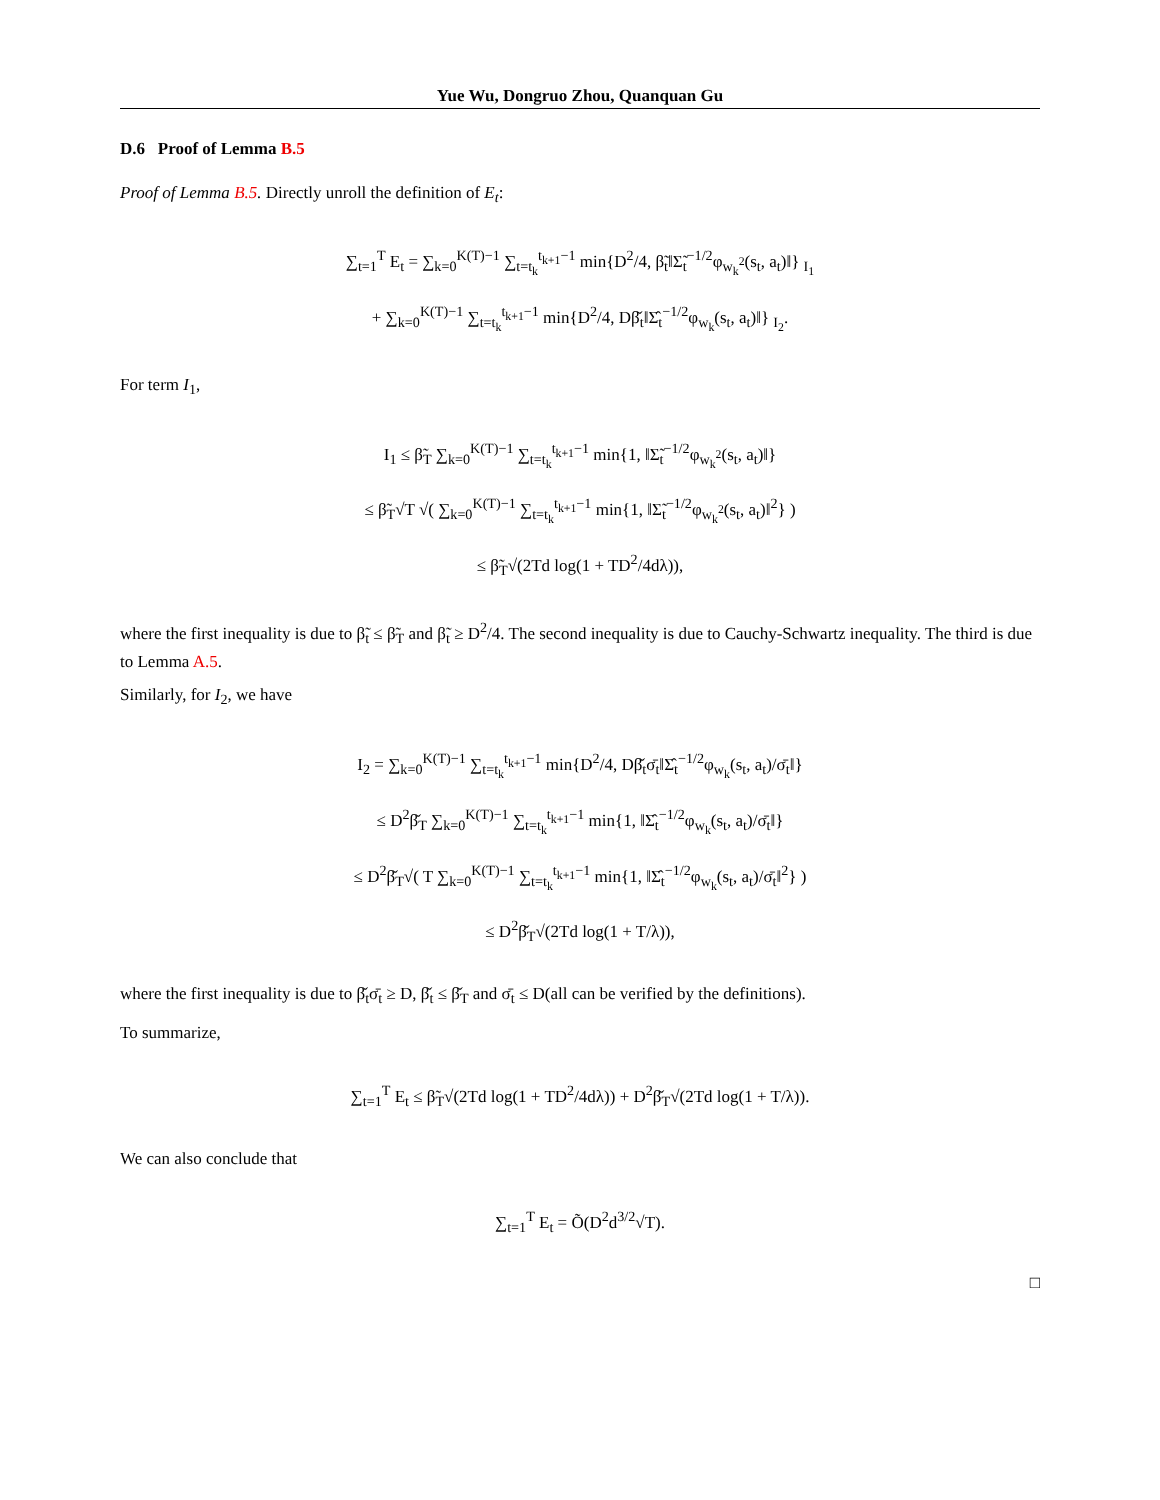Yue Wu, Dongruo Zhou, Quanquan Gu
D.6 Proof of Lemma B.5
Proof of Lemma B.5. Directly unroll the definition of E<sub>t</sub>:
∑<sub>t=1</sub><sup>T</sup> E<sub>t</sub> = ∑<sub>k=0</sub><sup>K(T)−1</sup> ∑<sub>t=t<sub>k</sub></sub><sup>t<sub>k+1</sub>−1</sup> min{D<sup>2</sup>/4, β̃<sub>t</sub>‖Σ̃<sub>t</sub><sup>−1/2</sup>φ<sub>w<sub>k</sub><sup>2</sup></sub>(s<sub>t</sub>, a<sub>t</sub>)‖} <sub>I<sub>1</sub></sub>
+ ∑<sub>k=0</sub><sup>K(T)−1</sup> ∑<sub>t=t<sub>k</sub></sub><sup>t<sub>k+1</sub>−1</sup> min{D<sup>2</sup>/4, Dβ̌<sub>t</sub>‖Σ̂<sub>t</sub><sup>−1/2</sup>φ<sub>w<sub>k</sub></sub>(s<sub>t</sub>, a<sub>t</sub>)‖} <sub>I<sub>2</sub></sub>.
For term I<sub>1</sub>,
I<sub>1</sub> ≤ β̃<sub>T</sub> ∑<sub>k=0</sub><sup>K(T)−1</sup> ∑<sub>t=t<sub>k</sub></sub><sup>t<sub>k+1</sub>−1</sup> min{1, ‖Σ̃<sub>t</sub><sup>−1/2</sup>φ<sub>w<sub>k</sub><sup>2</sup></sub>(s<sub>t</sub>, a<sub>t</sub>)‖}
≤ β̃<sub>T</sub>√T √( ∑<sub>k=0</sub><sup>K(T)−1</sup> ∑<sub>t=t<sub>k</sub></sub><sup>t<sub>k+1</sub>−1</sup> min{1, ‖Σ̃<sub>t</sub><sup>−1/2</sup>φ<sub>w<sub>k</sub><sup>2</sup></sub>(s<sub>t</sub>, a<sub>t</sub>)‖<sup>2</sup>} )
≤ β̃<sub>T</sub>√(2Td log(1 + TD<sup>2</sup>/4dλ)),
where the first inequality is due to β̃<sub>t</sub> ≤ β̃<sub>T</sub> and β̃<sub>t</sub> ≥ D<sup>2</sup>/4. The second inequality is due to Cauchy-Schwartz inequality. The third is due to Lemma A.5.
Similarly, for I<sub>2</sub>, we have
I<sub>2</sub> = ∑<sub>k=0</sub><sup>K(T)−1</sup> ∑<sub>t=t<sub>k</sub></sub><sup>t<sub>k+1</sub>−1</sup> min{D<sup>2</sup>/4, Dβ̌<sub>t</sub>σ̄<sub>t</sub>‖Σ̂<sub>t</sub><sup>−1/2</sup>φ<sub>w<sub>k</sub></sub>(s<sub>t</sub>, a<sub>t</sub>)/σ̄<sub>t</sub>‖}
≤ D<sup>2</sup>β̌<sub>T</sub> ∑<sub>k=0</sub><sup>K(T)−1</sup> ∑<sub>t=t<sub>k</sub></sub><sup>t<sub>k+1</sub>−1</sup> min{1, ‖Σ̂<sub>t</sub><sup>−1/2</sup>φ<sub>w<sub>k</sub></sub>(s<sub>t</sub>, a<sub>t</sub>)/σ̄<sub>t</sub>‖}
≤ D<sup>2</sup>β̌<sub>T</sub>√( T ∑<sub>k=0</sub><sup>K(T)−1</sup> ∑<sub>t=t<sub>k</sub></sub><sup>t<sub>k+1</sub>−1</sup> min{1, ‖Σ̂<sub>t</sub><sup>−1/2</sup>φ<sub>w<sub>k</sub></sub>(s<sub>t</sub>, a<sub>t</sub>)/σ̄<sub>t</sub>‖<sup>2</sup>} )
≤ D<sup>2</sup>β̌<sub>T</sub>√(2Td log(1 + T/λ)),
where the first inequality is due to β̌<sub>t</sub>σ̄<sub>t</sub> ≥ D, β̌<sub>t</sub> ≤ β̌<sub>T</sub> and σ̄<sub>t</sub> ≤ D(all can be verified by the definitions).
To summarize,
∑<sub>t=1</sub><sup>T</sup> E<sub>t</sub> ≤ β̃<sub>T</sub>√(2Td log(1 + TD<sup>2</sup>/4dλ)) + D<sup>2</sup>β̌<sub>T</sub>√(2Td log(1 + T/λ)).
We can also conclude that
∑<sub>t=1</sub><sup>T</sup> E<sub>t</sub> = Õ(D<sup>2</sup>d<sup>3/2</sup>√T).
□